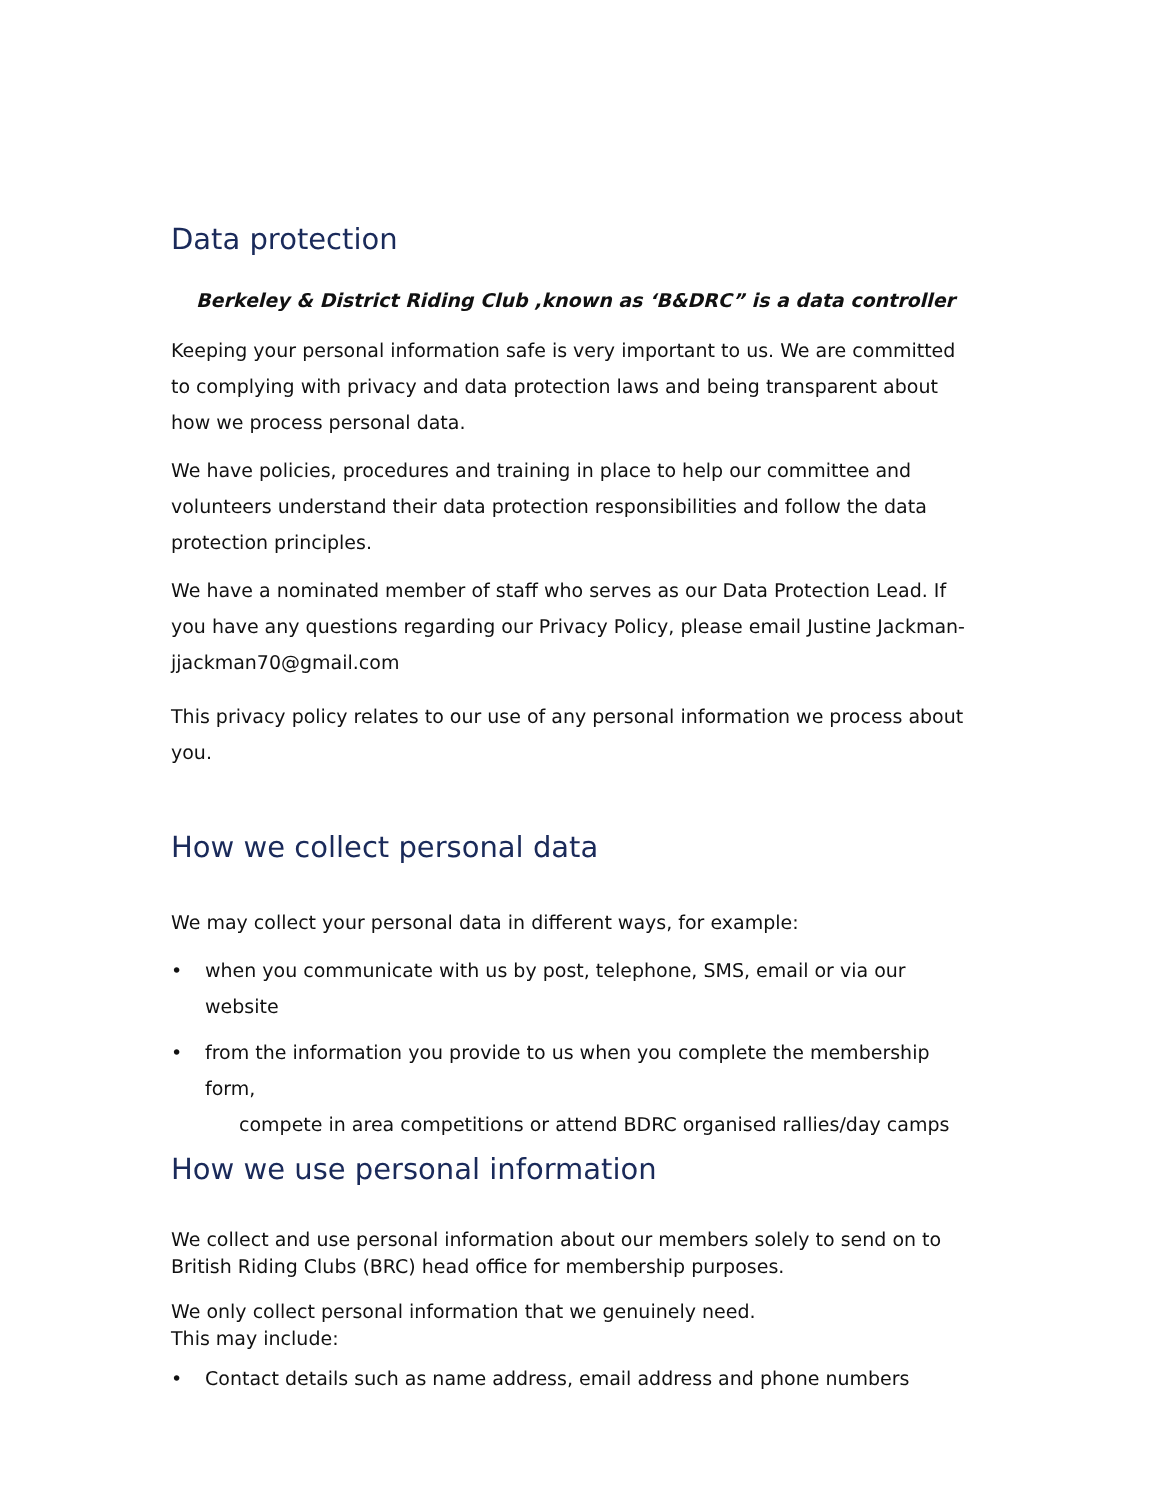Data protection
Berkeley & District Riding Club ,known as ‘B&DRC” is a data controller
Keeping your personal information safe is very important to us. We are committed to complying with privacy and data protection laws and being transparent about how we process personal data.
We have policies, procedures and training in place to help our committee and volunteers understand their data protection responsibilities and follow the data protection principles.
We have a nominated member of staff who serves as our Data Protection Lead. If you have any questions regarding our Privacy Policy, please email Justine Jackman-jjackman70@gmail.com
This privacy policy relates to our use of any personal information we process about you.
How we collect personal data
We may collect your personal data in different ways, for example:
• when you communicate with us by post, telephone, SMS, email or via our website
• from the information you provide to us when you complete the membership form,
compete in area competitions or attend BDRC organised rallies/day camps
How we use personal information
We collect and use personal information about our members solely to send on to British Riding Clubs (BRC) head office for membership purposes.
We only collect personal information that we genuinely need.
This may include:
• Contact details such as name address, email address and phone numbers